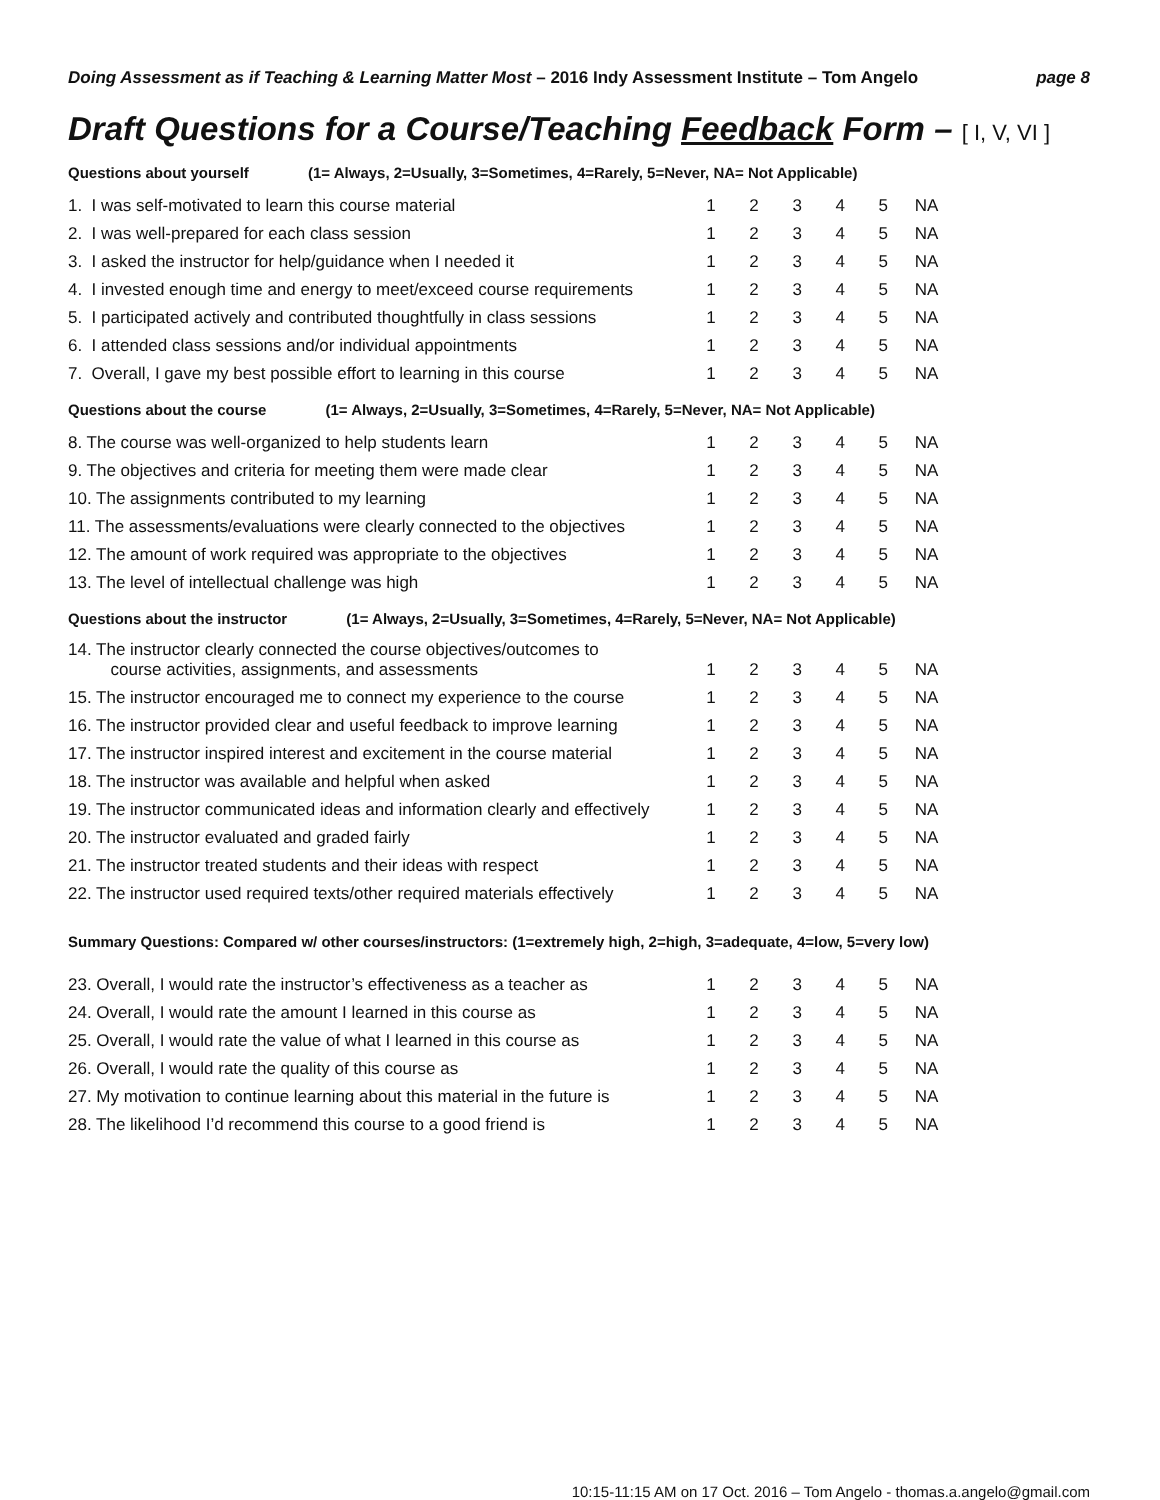Doing Assessment as if Teaching & Learning Matter Most – 2016 Indy Assessment Institute – Tom Angelo
page 8
Draft Questions for a Course/Teaching Feedback Form – [ I, V, VI ]
Questions about yourself (1= Always, 2=Usually, 3=Sometimes, 4=Rarely, 5=Never, NA= Not Applicable)
| 1. I was self-motivated to learn this course material | 1 | 2 | 3 | 4 | 5 | NA |
| 2. I was well-prepared for each class session | 1 | 2 | 3 | 4 | 5 | NA |
| 3. I asked the instructor for help/guidance when I needed it | 1 | 2 | 3 | 4 | 5 | NA |
| 4. I invested enough time and energy to meet/exceed course requirements | 1 | 2 | 3 | 4 | 5 | NA |
| 5. I participated actively and contributed thoughtfully in class sessions | 1 | 2 | 3 | 4 | 5 | NA |
| 6. I attended class sessions and/or individual appointments | 1 | 2 | 3 | 4 | 5 | NA |
| 7. Overall, I gave my best possible effort to learning in this course | 1 | 2 | 3 | 4 | 5 | NA |
Questions about the course (1= Always, 2=Usually, 3=Sometimes, 4=Rarely, 5=Never, NA= Not Applicable)
| 8. The course was well-organized to help students learn | 1 | 2 | 3 | 4 | 5 | NA |
| 9. The objectives and criteria for meeting them were made clear | 1 | 2 | 3 | 4 | 5 | NA |
| 10. The assignments contributed to my learning | 1 | 2 | 3 | 4 | 5 | NA |
| 11. The assessments/evaluations were clearly connected to the objectives | 1 | 2 | 3 | 4 | 5 | NA |
| 12. The amount of work required was appropriate to the objectives | 1 | 2 | 3 | 4 | 5 | NA |
| 13. The level of intellectual challenge was high | 1 | 2 | 3 | 4 | 5 | NA |
Questions about the instructor (1= Always, 2=Usually, 3=Sometimes, 4=Rarely, 5=Never, NA= Not Applicable)
| 14. The instructor clearly connected the course objectives/outcomes to course activities, assignments, and assessments | 1 | 2 | 3 | 4 | 5 | NA |
| 15. The instructor encouraged me to connect my experience to the course | 1 | 2 | 3 | 4 | 5 | NA |
| 16. The instructor provided clear and useful feedback to improve learning | 1 | 2 | 3 | 4 | 5 | NA |
| 17. The instructor inspired interest and excitement in the course material | 1 | 2 | 3 | 4 | 5 | NA |
| 18. The instructor was available and helpful when asked | 1 | 2 | 3 | 4 | 5 | NA |
| 19. The instructor communicated ideas and information clearly and effectively | 1 | 2 | 3 | 4 | 5 | NA |
| 20. The instructor evaluated and graded fairly | 1 | 2 | 3 | 4 | 5 | NA |
| 21. The instructor treated students and their ideas with respect | 1 | 2 | 3 | 4 | 5 | NA |
| 22. The instructor used required texts/other required materials effectively | 1 | 2 | 3 | 4 | 5 | NA |
Summary Questions: Compared w/ other courses/instructors: (1=extremely high, 2=high, 3=adequate, 4=low, 5=very low)
| 23. Overall, I would rate the instructor’s effectiveness as a teacher as | 1 | 2 | 3 | 4 | 5 | NA |
| 24. Overall, I would rate the amount I learned in this course as | 1 | 2 | 3 | 4 | 5 | NA |
| 25. Overall, I would rate the value of what I learned in this course as | 1 | 2 | 3 | 4 | 5 | NA |
| 26. Overall, I would rate the quality of this course as | 1 | 2 | 3 | 4 | 5 | NA |
| 27. My motivation to continue learning about this material in the future is | 1 | 2 | 3 | 4 | 5 | NA |
| 28. The likelihood I’d recommend this course to a good friend is | 1 | 2 | 3 | 4 | 5 | NA |
10:15-11:15 AM on 17 Oct. 2016 – Tom Angelo - thomas.a.angelo@gmail.com